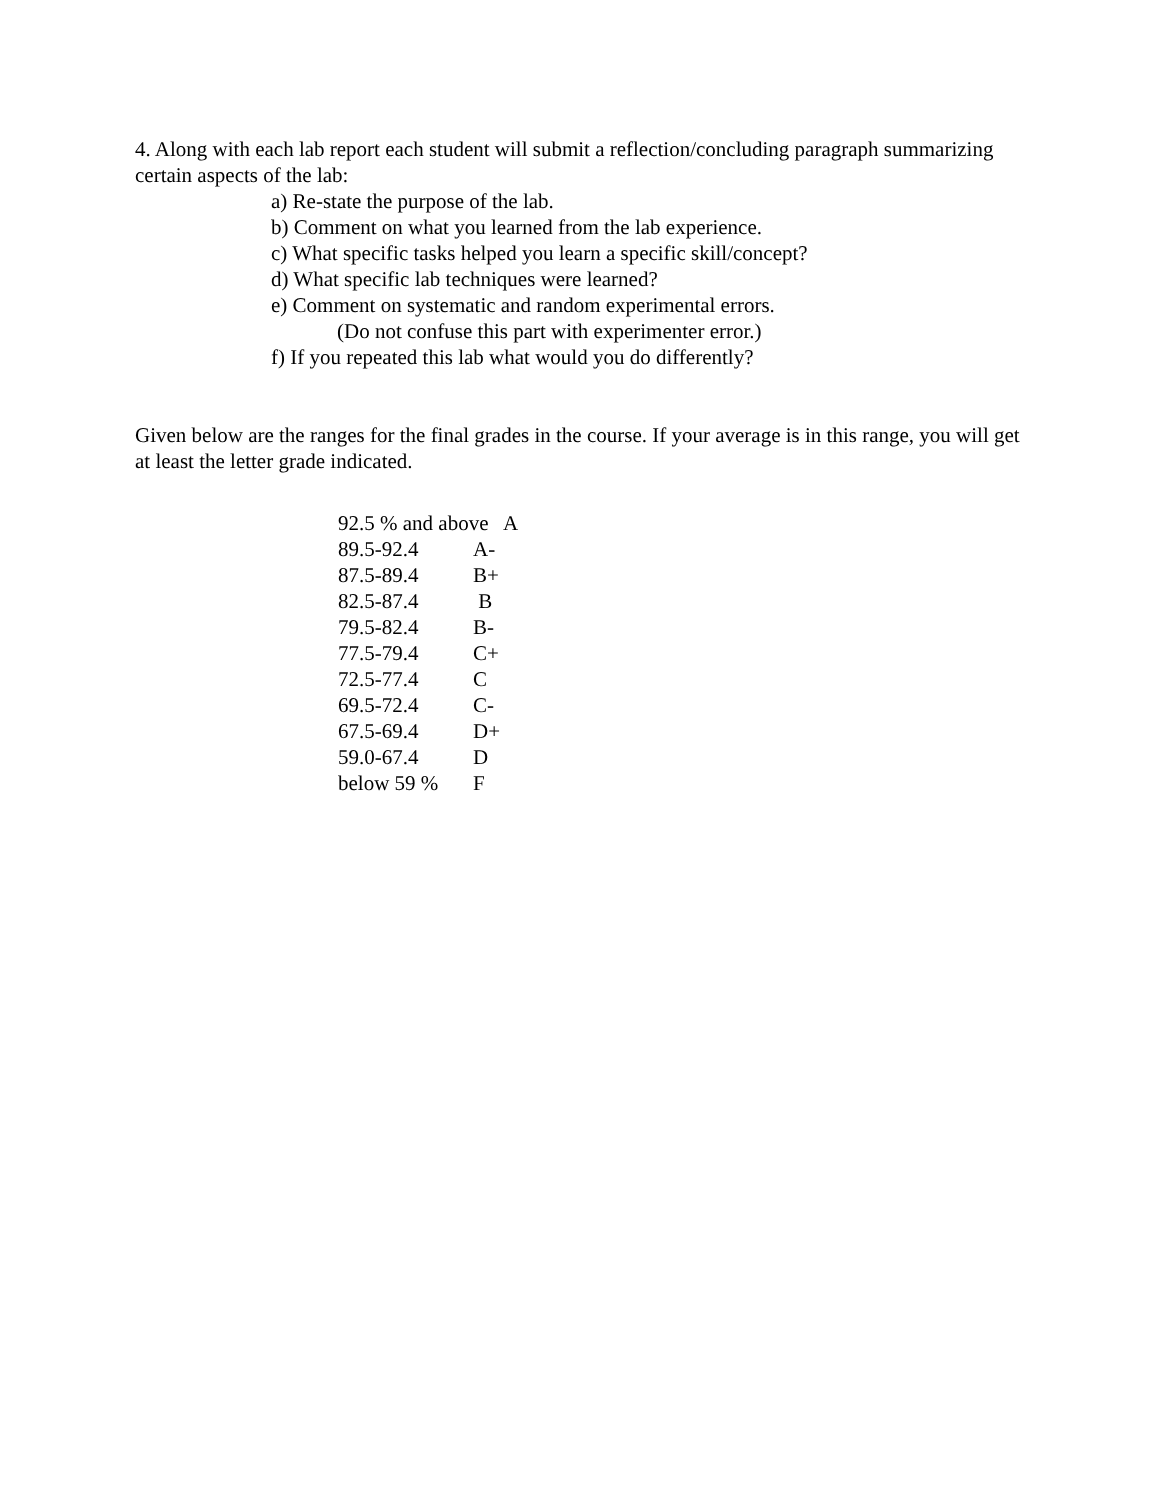4. Along with each lab report each student will submit a reflection/concluding paragraph summarizing certain aspects of the lab:
a) Re-state the purpose of the lab.
b) Comment on what you learned from the lab experience.
c) What specific tasks helped you learn a specific skill/concept?
d) What specific lab techniques were learned?
e) Comment on systematic and random experimental errors.
(Do not confuse this part with experimenter error.)
f) If you repeated this lab what would you do differently?
Given below are the ranges for the final grades in the course. If your average is in this range, you will get at least the letter grade indicated.
| 92.5 % and above A | |
| 89.5-92.4 | A- |
| 87.5-89.4 | B+ |
| 82.5-87.4 | B |
| 79.5-82.4 | B- |
| 77.5-79.4 | C+ |
| 72.5-77.4 | C |
| 69.5-72.4 | C- |
| 67.5-69.4 | D+ |
| 59.0-67.4 | D |
| below 59 % | F |